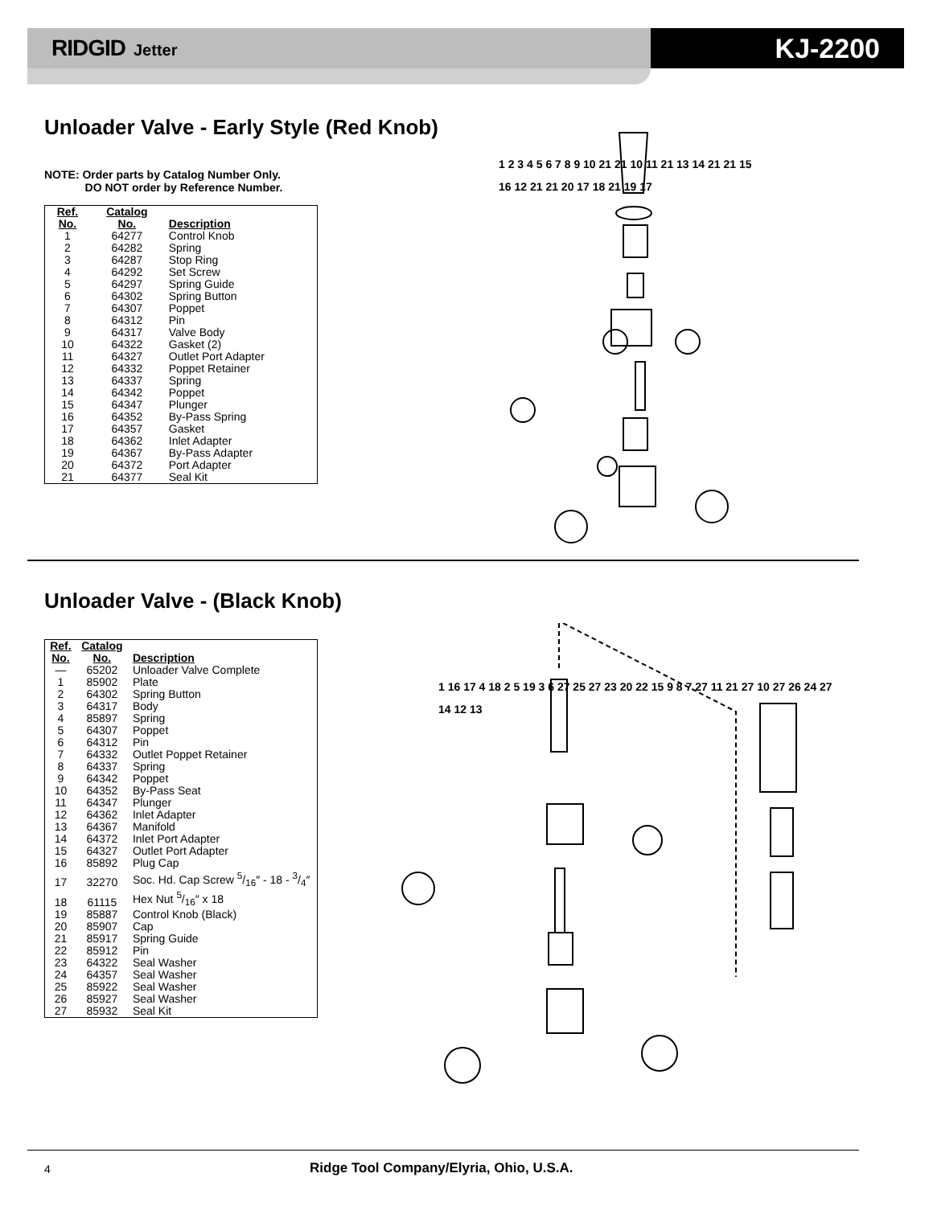RIDGID Jetter
KJ-2200
Unloader Valve - Early Style (Red Knob)
NOTE: Order parts by Catalog Number Only.
DO NOT order by Reference Number.
| Ref. No. | Catalog No. | Description |
| --- | --- | --- |
| 1 | 64277 | Control Knob |
| 2 | 64282 | Spring |
| 3 | 64287 | Stop Ring |
| 4 | 64292 | Set Screw |
| 5 | 64297 | Spring Guide |
| 6 | 64302 | Spring Button |
| 7 | 64307 | Poppet |
| 8 | 64312 | Pin |
| 9 | 64317 | Valve Body |
| 10 | 64322 | Gasket (2) |
| 11 | 64327 | Outlet Port Adapter |
| 12 | 64332 | Poppet Retainer |
| 13 | 64337 | Spring |
| 14 | 64342 | Poppet |
| 15 | 64347 | Plunger |
| 16 | 64352 | By-Pass Spring |
| 17 | 64357 | Gasket |
| 18 | 64362 | Inlet Adapter |
| 19 | 64367 | By-Pass Adapter |
| 20 | 64372 | Port Adapter |
| 21 | 64377 | Seal Kit |
1 2 3 4 5 6 7 8 9 10 21 21 10 11 21 13 14 21 21 15 16 12 21 21 20 17 18 21 19 17
Unloader Valve - (Black Knob)
| Ref. No. | Catalog No. | Description |
| --- | --- | --- |
| — | 65202 | Unloader Valve Complete |
| 1 | 85902 | Plate |
| 2 | 64302 | Spring Button |
| 3 | 64317 | Body |
| 4 | 85897 | Spring |
| 5 | 64307 | Poppet |
| 6 | 64312 | Pin |
| 7 | 64332 | Outlet Poppet Retainer |
| 8 | 64337 | Spring |
| 9 | 64342 | Poppet |
| 10 | 64352 | By-Pass Seat |
| 11 | 64347 | Plunger |
| 12 | 64362 | Inlet Adapter |
| 13 | 64367 | Manifold |
| 14 | 64372 | Inlet Port Adapter |
| 15 | 64327 | Outlet Port Adapter |
| 16 | 85892 | Plug Cap |
| 17 | 32270 | Soc. Hd. Cap Screw 5/16″ - 18 - 3/4″ |
| 18 | 61115 | Hex Nut 5/16″ x 18 |
| 19 | 85887 | Control Knob (Black) |
| 20 | 85907 | Cap |
| 21 | 85917 | Spring Guide |
| 22 | 85912 | Pin |
| 23 | 64322 | Seal Washer |
| 24 | 64357 | Seal Washer |
| 25 | 85922 | Seal Washer |
| 26 | 85927 | Seal Washer |
| 27 | 85932 | Seal Kit |
1 16 17 4 18 2 5 19 3 6 27 25 27 23 20 22 15 9 8 7 27 11 21 27 10 27 26 24 27 14 12 13
4 Ridge Tool Company/Elyria, Ohio, U.S.A.